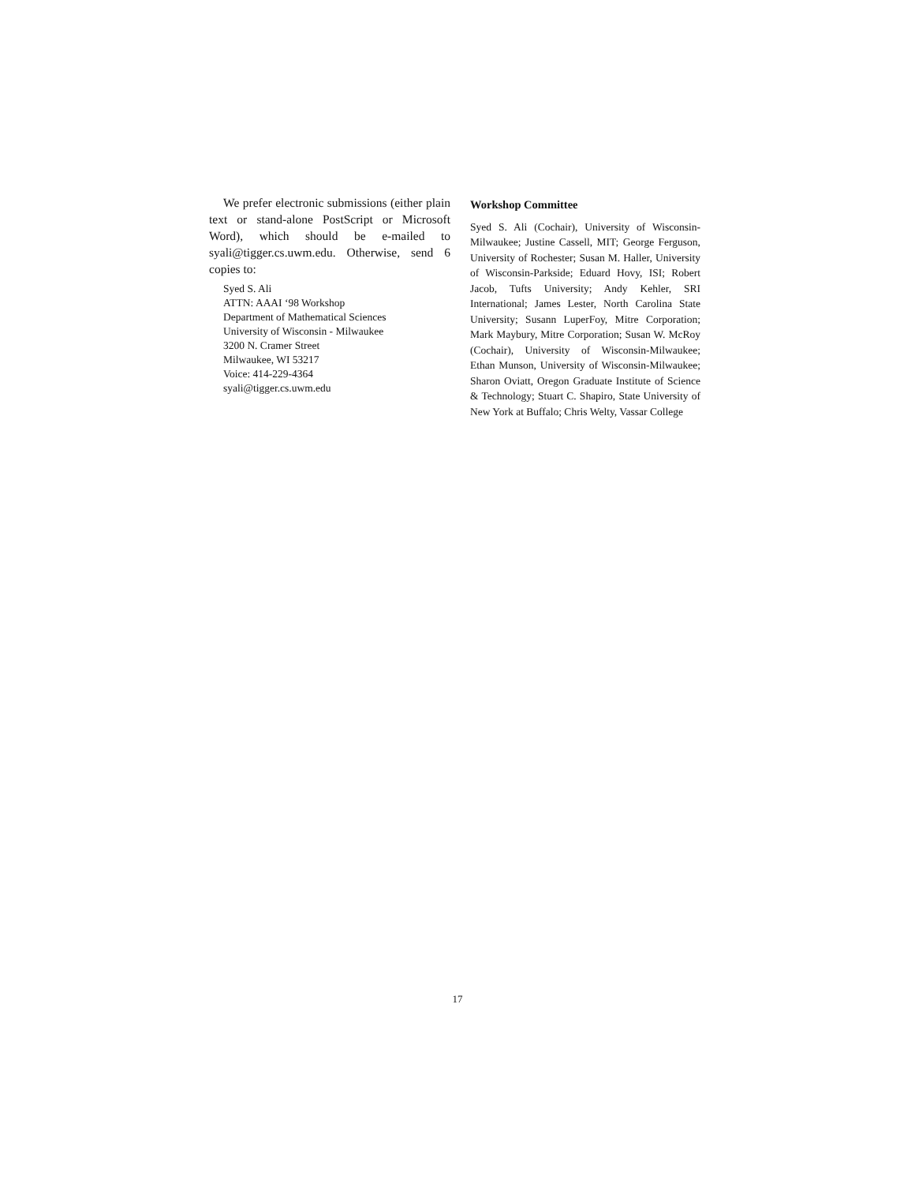We prefer electronic submissions (either plain text or stand-alone PostScript or Microsoft Word), which should be e-mailed to syali@tigger.cs.uwm.edu. Otherwise, send 6 copies to:
Syed S. Ali
ATTN: AAAI ‘98 Workshop
Department of Mathematical Sciences
University of Wisconsin - Milwaukee
3200 N. Cramer Street
Milwaukee, WI 53217
Voice: 414-229-4364
syali@tigger.cs.uwm.edu
Workshop Committee
Syed S. Ali (Cochair), University of Wisconsin-Milwaukee; Justine Cassell, MIT; George Ferguson, University of Rochester; Susan M. Haller, University of Wisconsin-Parkside; Eduard Hovy, ISI; Robert Jacob, Tufts University; Andy Kehler, SRI International; James Lester, North Carolina State University; Susann LuperFoy, Mitre Corporation; Mark Maybury, Mitre Corporation; Susan W. McRoy (Cochair), University of Wisconsin-Milwaukee; Ethan Munson, University of Wisconsin-Milwaukee; Sharon Oviatt, Oregon Graduate Institute of Science & Technology; Stuart C. Shapiro, State University of New York at Buffalo; Chris Welty, Vassar College
17